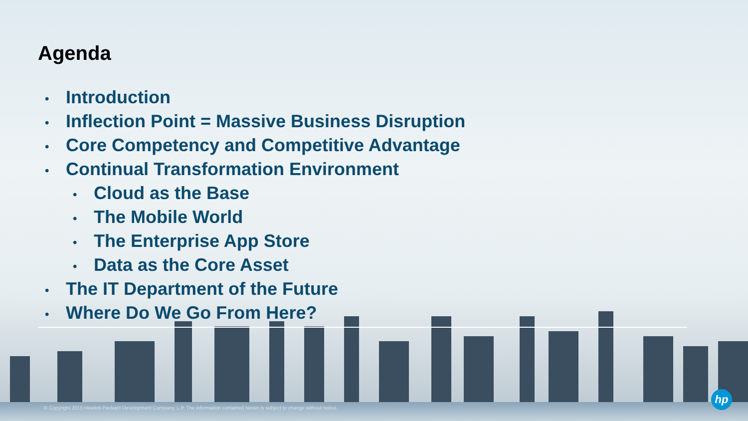Agenda
• Introduction
• Inflection Point = Massive Business Disruption
• Core Competency and Competitive Advantage
• Continual Transformation Environment
• Cloud as the Base
• The Mobile World
• The Enterprise App Store
• Data as the Core Asset
• The IT Department of the Future
• Where Do We Go From Here?
© Copyright 2015 Hewlett-Packard Development Company, L.P. The information contained herein is subject to change without notice.
hp